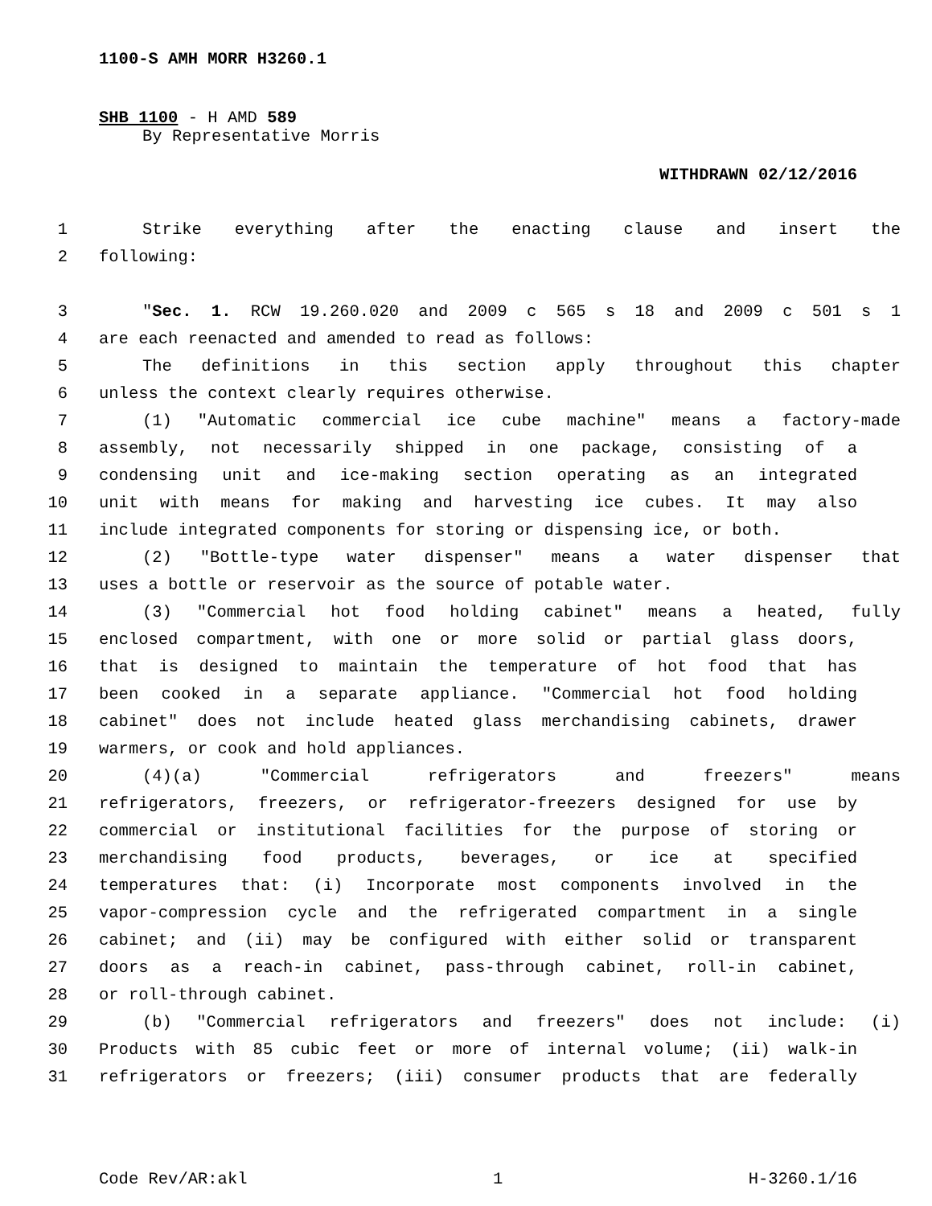1100-S AMH MORR H3260.1
SHB 1100 - H AMD 589
By Representative Morris
WITHDRAWN 02/12/2016
1 Strike everything after the enacting clause and insert the
2 following:
3 "Sec. 1. RCW 19.260.020 and 2009 c 565 s 18 and 2009 c 501 s 1
4 are each reenacted and amended to read as follows:
5 The definitions in this section apply throughout this chapter
6 unless the context clearly requires otherwise.
7 (1) "Automatic commercial ice cube machine" means a factory-made
8 assembly, not necessarily shipped in one package, consisting of a
9 condensing unit and ice-making section operating as an integrated
10 unit with means for making and harvesting ice cubes. It may also
11 include integrated components for storing or dispensing ice, or both.
12 (2) "Bottle-type water dispenser" means a water dispenser that
13 uses a bottle or reservoir as the source of potable water.
14 (3) "Commercial hot food holding cabinet" means a heated, fully
15 enclosed compartment, with one or more solid or partial glass doors,
16 that is designed to maintain the temperature of hot food that has
17 been cooked in a separate appliance. "Commercial hot food holding
18 cabinet" does not include heated glass merchandising cabinets, drawer
19 warmers, or cook and hold appliances.
20 (4)(a) "Commercial refrigerators and freezers" means
21 refrigerators, freezers, or refrigerator-freezers designed for use by
22 commercial or institutional facilities for the purpose of storing or
23 merchandising food products, beverages, or ice at specified
24 temperatures that: (i) Incorporate most components involved in the
25 vapor-compression cycle and the refrigerated compartment in a single
26 cabinet; and (ii) may be configured with either solid or transparent
27 doors as a reach-in cabinet, pass-through cabinet, roll-in cabinet,
28 or roll-through cabinet.
29 (b) "Commercial refrigerators and freezers" does not include: (i)
30 Products with 85 cubic feet or more of internal volume; (ii) walk-in
31 refrigerators or freezers; (iii) consumer products that are federally
Code Rev/AR:akl 1 H-3260.1/16